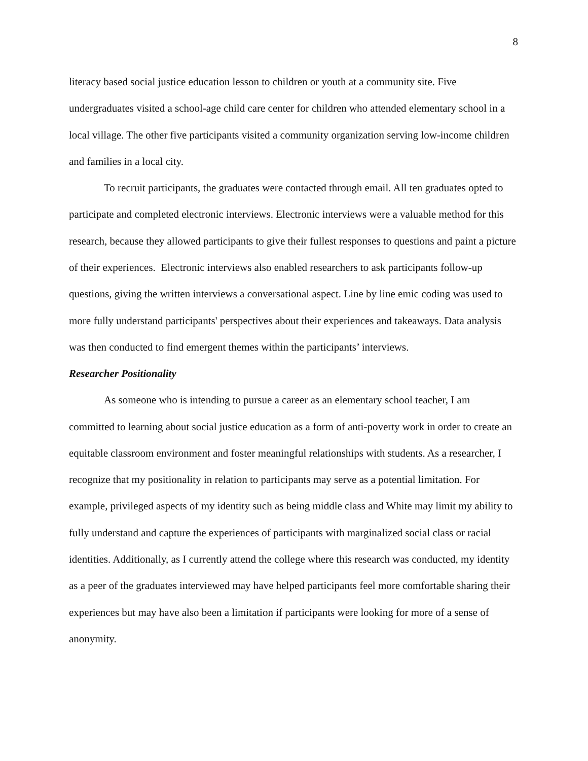8
literacy based social justice education lesson to children or youth at a community site. Five undergraduates visited a school-age child care center for children who attended elementary school in a local village. The other five participants visited a community organization serving low-income children and families in a local city.
To recruit participants, the graduates were contacted through email. All ten graduates opted to participate and completed electronic interviews. Electronic interviews were a valuable method for this research, because they allowed participants to give their fullest responses to questions and paint a picture of their experiences. Electronic interviews also enabled researchers to ask participants follow-up questions, giving the written interviews a conversational aspect. Line by line emic coding was used to more fully understand participants' perspectives about their experiences and takeaways. Data analysis was then conducted to find emergent themes within the participants’ interviews.
Researcher Positionality
As someone who is intending to pursue a career as an elementary school teacher, I am committed to learning about social justice education as a form of anti-poverty work in order to create an equitable classroom environment and foster meaningful relationships with students. As a researcher, I recognize that my positionality in relation to participants may serve as a potential limitation. For example, privileged aspects of my identity such as being middle class and White may limit my ability to fully understand and capture the experiences of participants with marginalized social class or racial identities. Additionally, as I currently attend the college where this research was conducted, my identity as a peer of the graduates interviewed may have helped participants feel more comfortable sharing their experiences but may have also been a limitation if participants were looking for more of a sense of anonymity.